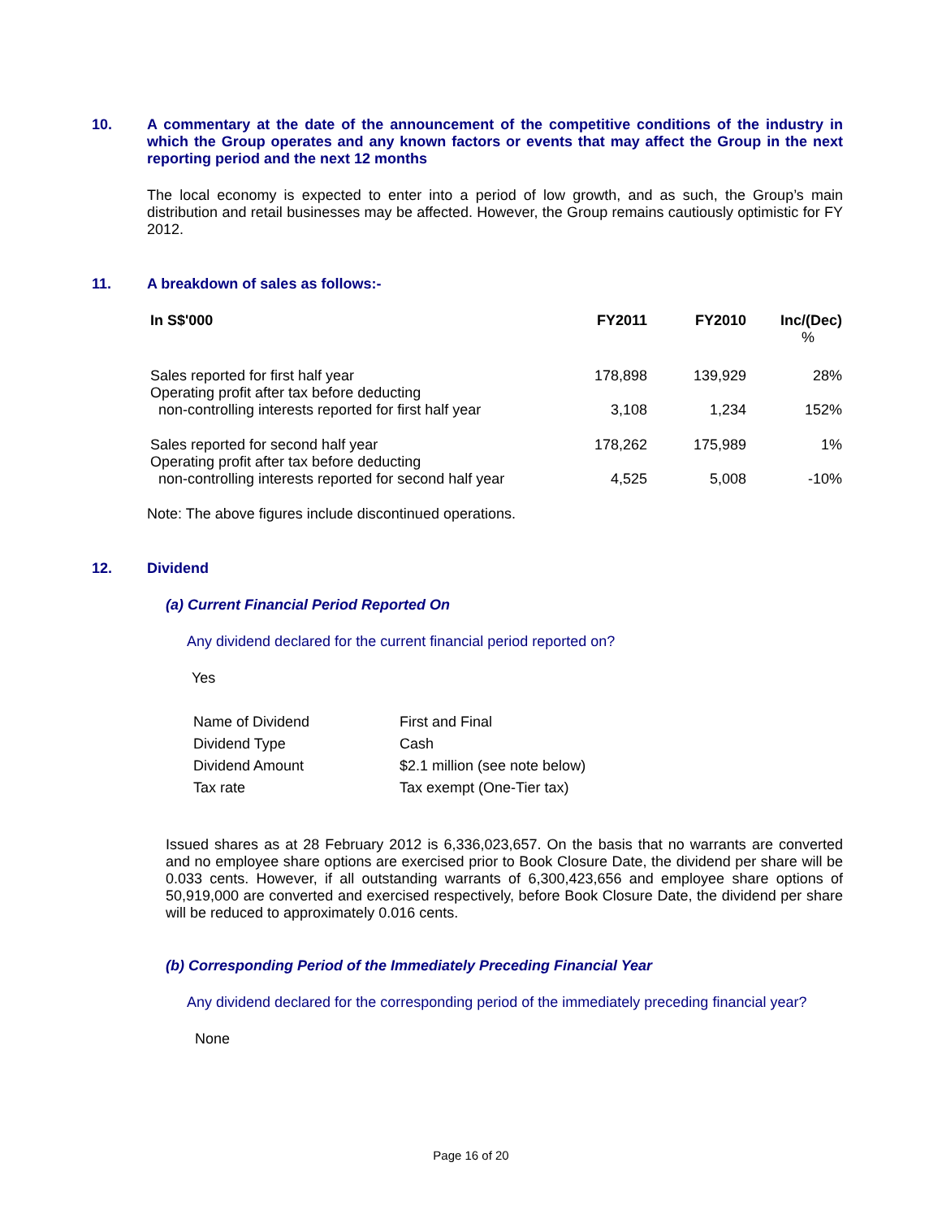10. A commentary at the date of the announcement of the competitive conditions of the industry in which the Group operates and any known factors or events that may affect the Group in the next reporting period and the next 12 months
The local economy is expected to enter into a period of low growth, and as such, the Group’s main distribution and retail businesses may be affected. However, the Group remains cautiously optimistic for FY 2012.
11. A breakdown of sales as follows:-
| In S$'000 | FY2011 | FY2010 | Inc/(Dec) % |
| --- | --- | --- | --- |
| Sales reported for first half year Operating profit after tax before deducting non-controlling interests reported for first half year | 178,898 3,108 | 139,929 1,234 | 28% 152% |
| Sales reported for second half year Operating profit after tax before deducting non-controlling interests reported for second half year | 178,262 4,525 | 175,989 5,008 | 1% -10% |
Note: The above figures include discontinued operations.
12. Dividend
(a) Current Financial Period Reported On
Any dividend declared for the current financial period reported on?
Yes
| Name of Dividend | First and Final |
| Dividend Type | Cash |
| Dividend Amount | $2.1 million (see note below) |
| Tax rate | Tax exempt (One-Tier tax) |
Issued shares as at 28 February 2012 is 6,336,023,657. On the basis that no warrants are converted and no employee share options are exercised prior to Book Closure Date, the dividend per share will be 0.033 cents. However, if all outstanding warrants of 6,300,423,656 and employee share options of 50,919,000 are converted and exercised respectively, before Book Closure Date, the dividend per share will be reduced to approximately 0.016 cents.
(b) Corresponding Period of the Immediately Preceding Financial Year
Any dividend declared for the corresponding period of the immediately preceding financial year?
None
Page 16 of 20